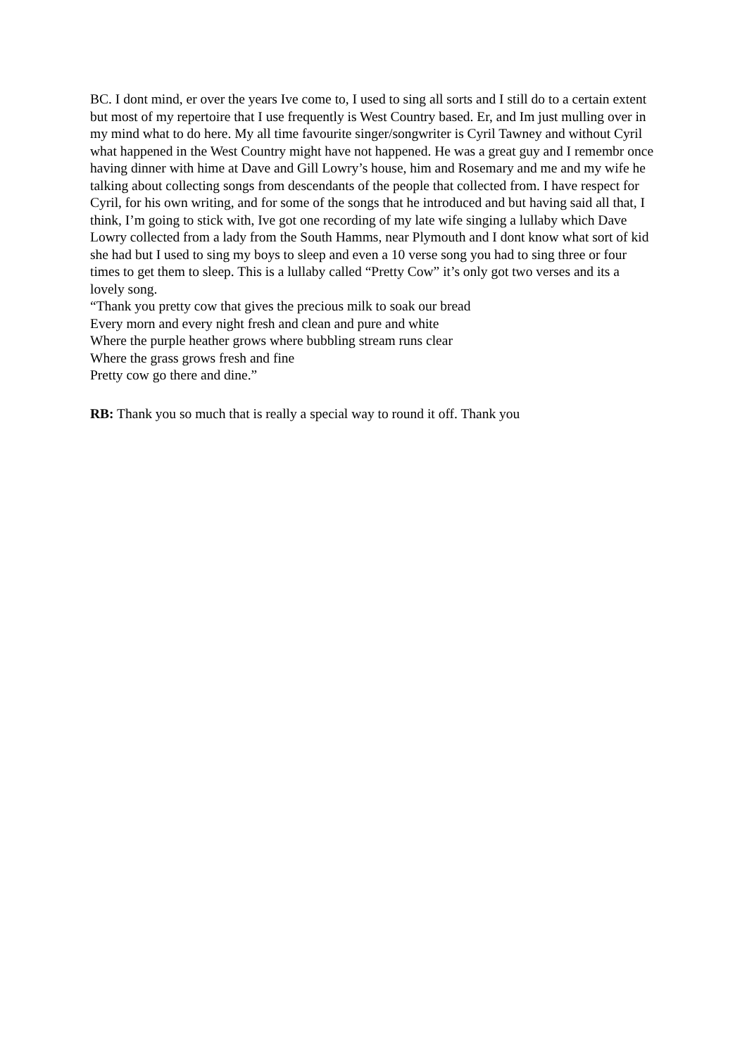BC. I dont mind, er over the years Ive come to, I used to sing all sorts and I still do to a certain extent but most of my repertoire that I use frequently is West Country based. Er, and Im just mulling over in my mind what to do here. My all time favourite singer/songwriter is Cyril Tawney and without Cyril what happened in the West Country might have not happened. He was a great guy and I remembr once having dinner with hime at Dave and Gill Lowry’s house, him and Rosemary and me and my wife he talking about collecting songs from descendants of the people that collected from. I have respect for Cyril, for his own writing, and for some of the songs that he introduced and but having said all that, I think, I’m going to stick with, Ive got one recording of my late wife singing a lullaby which Dave Lowry collected from a lady from the South Hamms, near Plymouth and I dont know what sort of kid she had but I used to sing my boys to sleep and even a 10 verse song you had to sing three or four times to get them to sleep. This is a lullaby called “Pretty Cow” it’s only got two verses and its a lovely song.
“Thank you pretty cow that gives the precious milk to soak our bread
Every morn and every night fresh and clean and pure and white
Where the purple heather grows where bubbling stream runs clear
Where the grass grows fresh and fine
Pretty cow go there and dine.”
RB: Thank you so much that is really a special way to round it off. Thank you